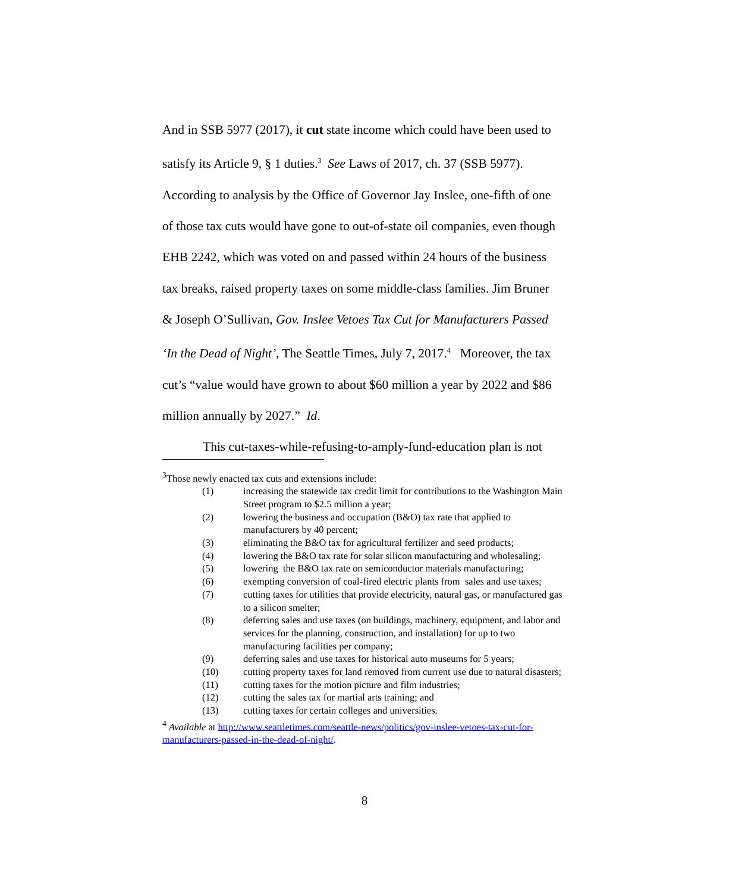And in SSB 5977 (2017), it cut state income which could have been used to satisfy its Article 9, § 1 duties.<sup>3</sup> See Laws of 2017, ch. 37 (SSB 5977). According to analysis by the Office of Governor Jay Inslee, one-fifth of one of those tax cuts would have gone to out-of-state oil companies, even though EHB 2242, which was voted on and passed within 24 hours of the business tax breaks, raised property taxes on some middle-class families. Jim Bruner & Joseph O’Sullivan, Gov. Inslee Vetoes Tax Cut for Manufacturers Passed ‘In the Dead of Night’, The Seattle Times, July 7, 2017.<sup>4</sup> Moreover, the tax cut’s “value would have grown to about $60 million a year by 2022 and $86 million annually by 2027.” Id.
This cut-taxes-while-refusing-to-amply-fund-education plan is not
<sup>3</sup> Those newly enacted tax cuts and extensions include:
(1) increasing the statewide tax credit limit for contributions to the Washington Main Street program to $2.5 million a year;
(2) lowering the business and occupation (B&O) tax rate that applied to manufacturers by 40 percent;
(3) eliminating the B&O tax for agricultural fertilizer and seed products;
(4) lowering the B&O tax rate for solar silicon manufacturing and wholesaling;
(5) lowering the B&O tax rate on semiconductor materials manufacturing;
(6) exempting conversion of coal-fired electric plants from sales and use taxes;
(7) cutting taxes for utilities that provide electricity, natural gas, or manufactured gas to a silicon smelter;
(8) deferring sales and use taxes (on buildings, machinery, equipment, and labor and services for the planning, construction, and installation) for up to two manufacturing facilities per company;
(9) deferring sales and use taxes for historical auto museums for 5 years;
(10) cutting property taxes for land removed from current use due to natural disasters;
(11) cutting taxes for the motion picture and film industries;
(12) cutting the sales tax for martial arts training; and
(13) cutting taxes for certain colleges and universities.
<sup>4</sup> Available at http://www.seattletimes.com/seattle-news/politics/gov-inslee-vetoes-tax-cut-for-manufacturers-passed-in-the-dead-of-night/.
8